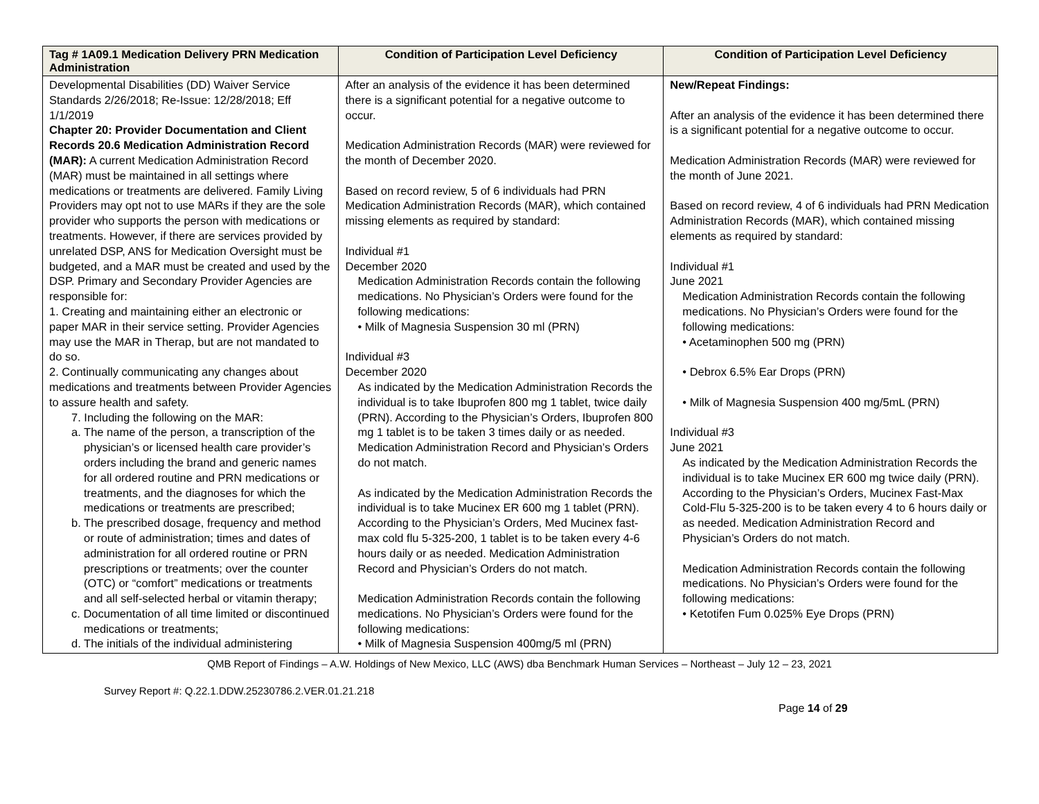| Tag # 1A09.1 Medication Delivery PRN Medication Administration | Condition of Participation Level Deficiency | Condition of Participation Level Deficiency |
| --- | --- | --- |
| Developmental Disabilities (DD) Waiver Service Standards 2/26/2018; Re-Issue: 12/28/2018; Eff 1/1/2019 Chapter 20: Provider Documentation and Client Records 20.6 Medication Administration Record (MAR): A current Medication Administration Record (MAR) must be maintained in all settings where medications or treatments are delivered. Family Living Providers may opt not to use MARs if they are the sole provider who supports the person with medications or treatments. However, if there are services provided by unrelated DSP, ANS for Medication Oversight must be budgeted, and a MAR must be created and used by the DSP. Primary and Secondary Provider Agencies are responsible for: 1. Creating and maintaining either an electronic or paper MAR in their service setting. Provider Agencies may use the MAR in Therap, but are not mandated to do so. 2. Continually communicating any changes about medications and treatments between Provider Agencies to assure health and safety. 7. Including the following on the MAR: a. The name of the person, a transcription of the physician’s or licensed health care provider’s orders including the brand and generic names for all ordered routine and PRN medications or treatments, and the diagnoses for which the medications or treatments are prescribed; b. The prescribed dosage, frequency and method or route of administration; times and dates of administration for all ordered routine or PRN prescriptions or treatments; over the counter (OTC) or “comfort” medications or treatments and all self-selected herbal or vitamin therapy; c. Documentation of all time limited or discontinued medications or treatments; d. The initials of the individual administering | After an analysis of the evidence it has been determined there is a significant potential for a negative outcome to occur. Medication Administration Records (MAR) were reviewed for the month of December 2020. Based on record review, 5 of 6 individuals had PRN Medication Administration Records (MAR), which contained missing elements as required by standard: Individual #1 December 2020 Medication Administration Records contain the following medications. No Physician’s Orders were found for the following medications: • Milk of Magnesia Suspension 30 ml (PRN) Individual #3 December 2020 As indicated by the Medication Administration Records the individual is to take Ibuprofen 800 mg 1 tablet, twice daily (PRN). According to the Physician’s Orders, Ibuprofen 800 mg 1 tablet is to be taken 3 times daily or as needed. Medication Administration Record and Physician’s Orders do not match. As indicated by the Medication Administration Records the individual is to take Mucinex ER 600 mg 1 tablet (PRN). According to the Physician’s Orders, Med Mucinex fast-max cold flu 5-325-200, 1 tablet is to be taken every 4-6 hours daily or as needed. Medication Administration Record and Physician’s Orders do not match. Medication Administration Records contain the following medications. No Physician’s Orders were found for the following medications: • Milk of Magnesia Suspension 400mg/5 ml (PRN) | New/Repeat Findings: After an analysis of the evidence it has been determined there is a significant potential for a negative outcome to occur. Medication Administration Records (MAR) were reviewed for the month of June 2021. Based on record review, 4 of 6 individuals had PRN Medication Administration Records (MAR), which contained missing elements as required by standard: Individual #1 June 2021 Medication Administration Records contain the following medications. No Physician’s Orders were found for the following medications: • Acetaminophen 500 mg (PRN) • Debrox 6.5% Ear Drops (PRN) • Milk of Magnesia Suspension 400 mg/5mL (PRN) Individual #3 June 2021 As indicated by the Medication Administration Records the individual is to take Mucinex ER 600 mg twice daily (PRN). According to the Physician’s Orders, Mucinex Fast-Max Cold-Flu 5-325-200 is to be taken every 4 to 6 hours daily or as needed. Medication Administration Record and Physician’s Orders do not match. Medication Administration Records contain the following medications. No Physician’s Orders were found for the following medications: • Ketotifen Fum 0.025% Eye Drops (PRN) |
QMB Report of Findings – A.W. Holdings of New Mexico, LLC (AWS) dba Benchmark Human Services – Northeast – July 12 – 23, 2021
Survey Report #: Q.22.1.DDW.25230786.2.VER.01.21.218
Page 14 of 29